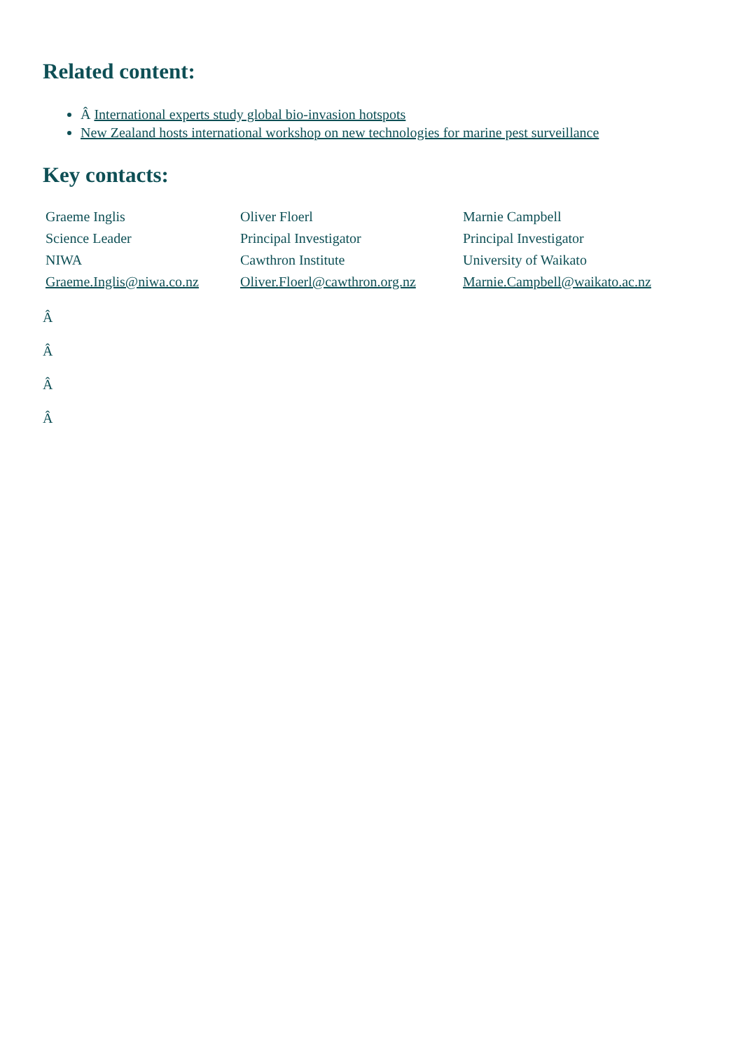Related content:
Â International experts study global bio-invasion hotspots
New Zealand hosts international workshop on new technologies for marine pest surveillance
Key contacts:
| Graeme Inglis | Oliver Floerl | Marnie Campbell |
| Science Leader | Principal Investigator | Principal Investigator |
| NIWA | Cawthron Institute | University of Waikato |
| Graeme.Inglis@niwa.co.nz | Oliver.Floerl@cawthron.org.nz | Marnie.Campbell@waikato.ac.nz |
Â
Â
Â
Â